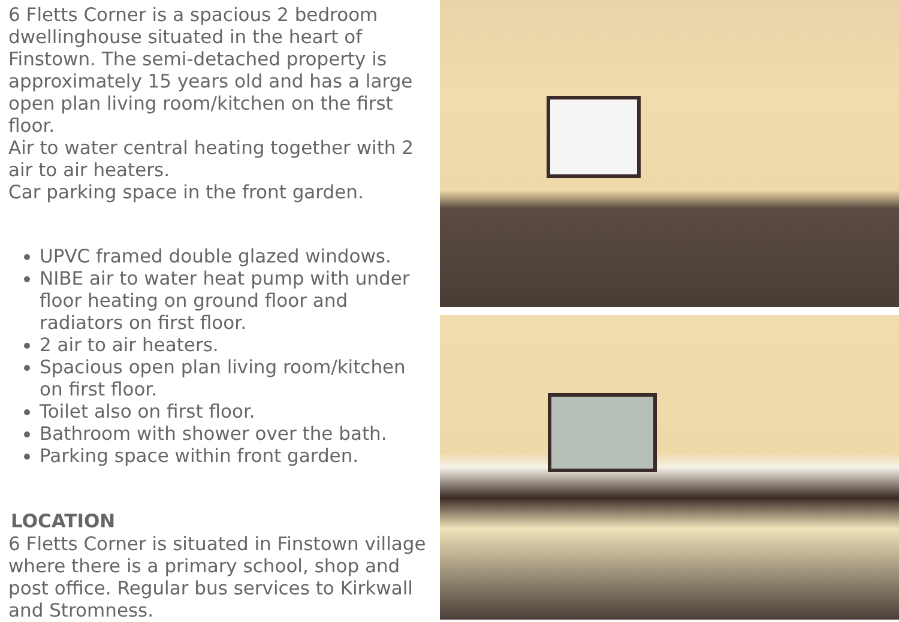6 Fletts Corner is a spacious 2 bedroom dwellinghouse situated in the heart of Finstown. The semi-detached property is approximately 15 years old and has a large open plan living room/kitchen on the first floor.
Air to water central heating together with 2 air to air heaters.
Car parking space in the front garden.
UPVC framed double glazed windows.
NIBE air to water heat pump with under floor heating on ground floor and radiators on first floor.
2 air to air heaters.
Spacious open plan living room/kitchen on first floor.
Toilet also on first floor.
Bathroom with shower over the bath.
Parking space within front garden.
LOCATION
6 Fletts Corner is situated in Finstown village where there is a primary school, shop and post office. Regular bus services to Kirkwall and Stromness.